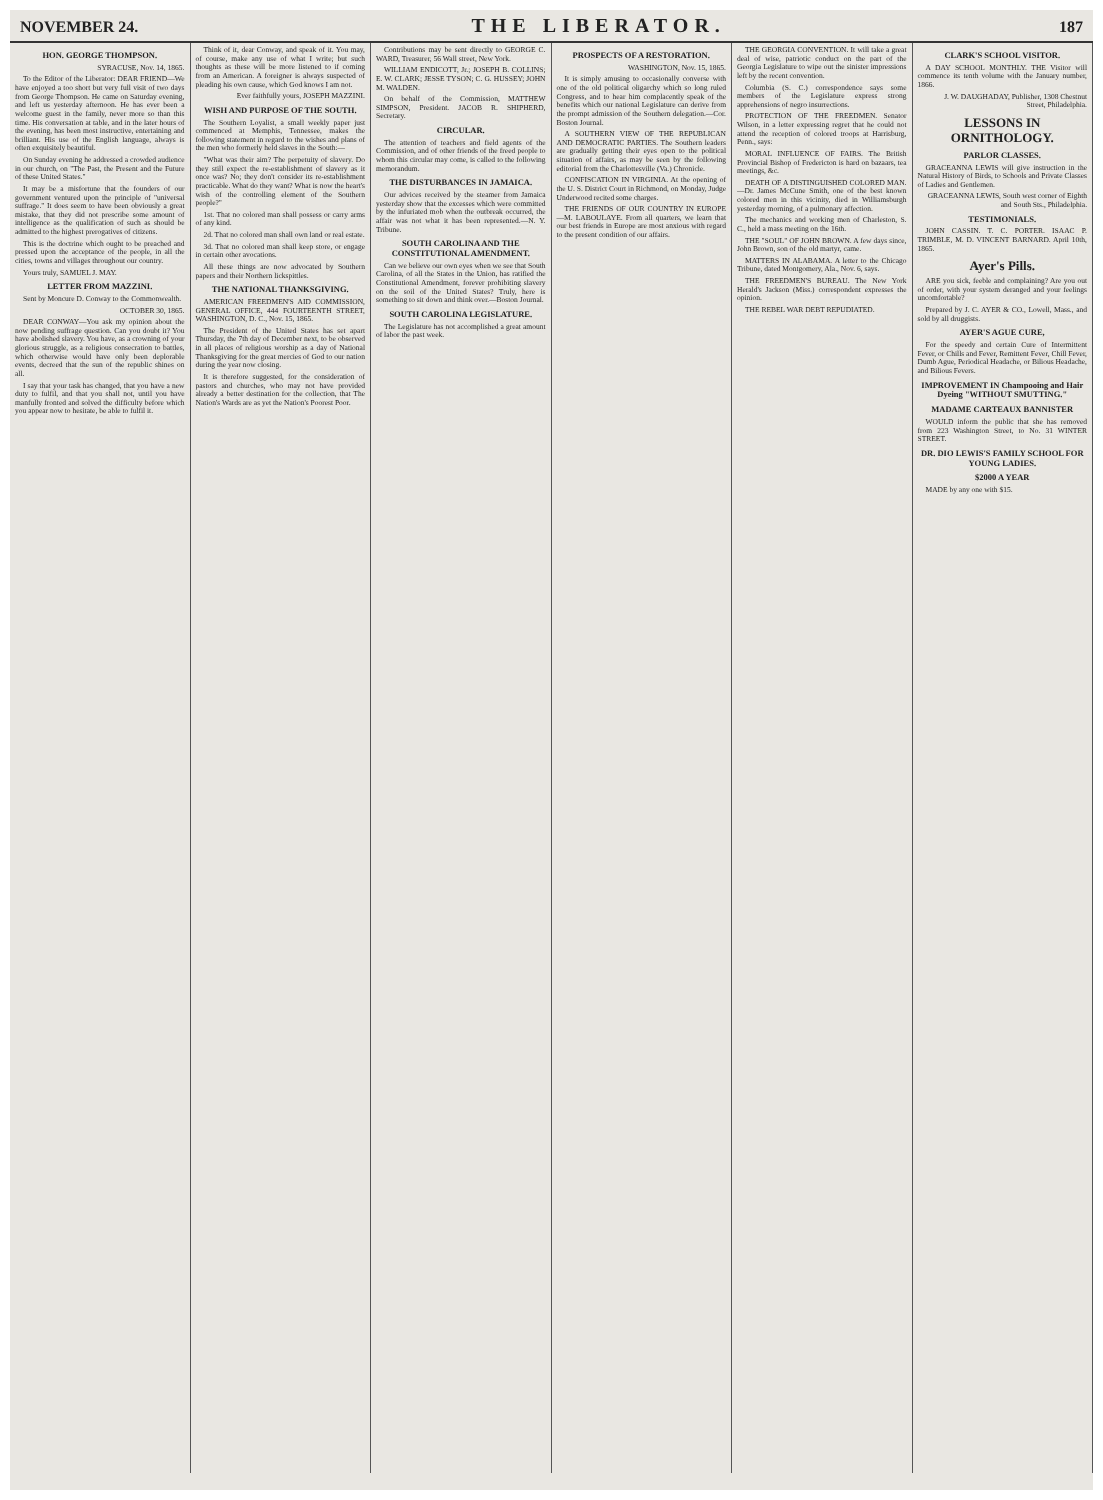NOVEMBER 24. THE LIBERATOR. 187
HON. GEORGE THOMPSON.
SYRACUSE, Nov. 14, 1865.
To the Editor of the Liberator: DEAR FRIEND—We have enjoyed a too short but very full visit of two days from George Thompson. He came on Saturday evening, and left us yesterday afternoon. He has ever been a welcome guest in the family, never more so than this time. His conversation at table, and in the later hours of the evening, has been most instructive, entertaining and brilliant. His use of the English language, always is often exquisitely beautiful.
On Sunday evening he addressed a crowded audience in our church, on "The Past, the Present and the Future of these United States."
It may be a misfortune that the founders of our government ventured upon the principle of "universal suffrage." It does seem to have been obviously a great mistake, that they did not prescribe some amount of intelligence as the qualification of such as should be admitted to the highest prerogatives of citizens.
This is the doctrine which ought to be preached and pressed upon the acceptance of the people, in all the cities, towns and villages throughout our country.
Yours truly, SAMUEL J. MAY.
LETTER FROM MAZZINI.
Sent by Moncure D. Conway to the Commonwealth.
OCTOBER 30, 1865.
DEAR CONWAY—You ask my opinion about the now pending suffrage question. Can you doubt it? You have abolished slavery. You have, as a crowning of your glorious struggle, as a religious consecration to battles, which otherwise would have only been deplorable events, decreed that the sun of the republic shines on all.
I say that your task has changed, that you have a new duty to fulfil, and that you shall not, until you have manfully fronted and solved the difficulty before which you appear now to hesitate, be able to fulfil it.
Think of it, dear Conway, and speak of it. You may, of course, make any use of what I write; but such thoughts as these will be more listened to if coming from an American. A foreigner is always suspected of pleading his own cause, which God knows I am not.
Ever faithfully yours, JOSEPH MAZZINI.
WISH AND PURPOSE OF THE SOUTH.
The Southern Loyalist, a small weekly paper just commenced at Memphis, Tennessee, makes the following statement in regard to the wishes and plans of the men who formerly held slaves in the South:—
"What was their aim? The perpetuity of slavery. Do they still expect the re-establishment of slavery as it once was? No; they don't consider its re-establishment practicable. What do they want? What is now the heart's wish of the controlling element of the Southern people?"
1st. That no colored man shall possess or carry arms of any kind.
2d. That no colored man shall own land or real estate.
3d. That no colored man shall keep store, or engage in certain other avocations.
All these things are now advocated by Southern papers and their Northern lickspittles.
THE NATIONAL THANKSGIVING.
AMERICAN FREEDMEN'S AID COMMISSION, GENERAL OFFICE, 444 FOURTEENTH STREET, WASHINGTON, D. C., Nov. 15, 1865.
The President of the United States has set apart Thursday, the 7th day of December next, to be observed in all places of religious worship as a day of National Thanksgiving for the great mercies of God to our nation during the year now closing.
It is therefore suggested, for the consideration of pastors and churches, who may not have provided already a better destination for the collection, that The Nation's Wards are as yet the Nation's Poorest Poor.
Contributions may be sent directly to GEORGE C. WARD, Treasurer, 56 Wall street, New York.
WILLIAM ENDICOTT, Jr.; JOSEPH B. COLLINS; E. W. CLARK; JESSE TYSON; C. G. HUSSEY; JOHN M. WALDEN.
On behalf of the Commission, MATTHEW SIMPSON, President. JACOB R. SHIPHERD, Secretary.
CIRCULAR.
The attention of teachers and field agents of the Commission, and of other friends of the freed people to whom this circular may come, is called to the following memorandum.
THE DISTURBANCES IN JAMAICA.
Our advices received by the steamer from Jamaica yesterday show that the excesses which were committed by the infuriated mob when the outbreak occurred, the affair was not what it has been represented.—N. Y. Tribune.
SOUTH CAROLINA AND THE CONSTITUTIONAL AMENDMENT.
Can we believe our own eyes when we see that South Carolina, of all the States in the Union, has ratified the Constitutional Amendment, forever prohibiting slavery on the soil of the United States? Truly, here is something to sit down and think over.—Boston Journal.
SOUTH CAROLINA LEGISLATURE.
The Legislature has not accomplished a great amount of labor the past week.
PROSPECTS OF A RESTORATION.
WASHINGTON, Nov. 15, 1865.
It is simply amusing to occasionally converse with one of the old political oligarchy which so long ruled Congress, and to hear him complacently speak of the benefits which our national Legislature can derive from the prompt admission of the Southern delegation.—Cor. Boston Journal.
A SOUTHERN VIEW OF THE REPUBLICAN AND DEMOCRATIC PARTIES. The Southern leaders are gradually getting their eyes open to the political situation of affairs, as may be seen by the following editorial from the Charlottesville (Va.) Chronicle.
CONFISCATION IN VIRGINIA. At the opening of the U. S. District Court in Richmond, on Monday, Judge Underwood recited some charges.
THE FRIENDS OF OUR COUNTRY IN EUROPE—M. LABOULAYE. From all quarters, we learn that our best friends in Europe are most anxious with regard to the present condition of our affairs.
THE GEORGIA CONVENTION. It will take a great deal of wise, patriotic conduct on the part of the Georgia Legislature to wipe out the sinister impressions left by the recent convention.
Columbia (S. C.) correspondence says some members of the Legislature express strong apprehensions of negro insurrections.
PROTECTION OF THE FREEDMEN. Senator Wilson, in a letter expressing regret that he could not attend the reception of colored troops at Harrisburg, Penn., says:
MORAL INFLUENCE OF FAIRS. The British Provincial Bishop of Fredericton is hard on bazaars, tea meetings, &c.
DEATH OF A DISTINGUISHED COLORED MAN.—Dr. James McCune Smith, one of the best known colored men in this vicinity, died in Williamsburgh yesterday morning, of a pulmonary affection.
The mechanics and working men of Charleston, S. C., held a mass meeting on the 16th.
THE "SOUL" OF JOHN BROWN. A few days since, John Brown, son of the old martyr, came.
MATTERS IN ALABAMA. A letter to the Chicago Tribune, dated Montgomery, Ala., Nov. 6, says.
THE FREEDMEN'S BUREAU. The New York Herald's Jackson (Miss.) correspondent expresses the opinion.
THE REBEL WAR DEBT REPUDIATED.
CLARK'S SCHOOL VISITOR.
A DAY SCHOOL MONTHLY. THE Visitor will commence its tenth volume with the January number, 1866.
J. W. DAUGHADAY, Publisher, 1308 Chestnut Street, Philadelphia.
LESSONS IN ORNITHOLOGY.
PARLOR CLASSES.
GRACEANNA LEWIS will give instruction in the Natural History of Birds, to Schools and Private Classes of Ladies and Gentlemen.
GRACEANNA LEWIS, South west corner of Eighth and South Sts., Philadelphia.
TESTIMONIALS.
JOHN CASSIN. T. C. PORTER. ISAAC P. TRIMBLE, M. D. VINCENT BARNARD. April 10th, 1865.
Ayer's Pills.
ARE you sick, feeble and complaining? Are you out of order, with your system deranged and your feelings uncomfortable?
Prepared by J. C. AYER & CO., Lowell, Mass., and sold by all druggists.
AYER'S AGUE CURE,
For the speedy and certain Cure of Intermittent Fever, or Chills and Fever, Remittent Fever, Chill Fever, Dumb Ague, Periodical Headache, or Bilious Headache, and Bilious Fevers.
IMPROVEMENT IN Champooing and Hair Dyeing "WITHOUT SMUTTING."
MADAME CARTEAUX BANNISTER
WOULD inform the public that she has removed from 223 Washington Street, to No. 31 WINTER STREET.
DR. DIO LEWIS'S FAMILY SCHOOL FOR YOUNG LADIES.
$2000 A YEAR
MADE by any one with $15.